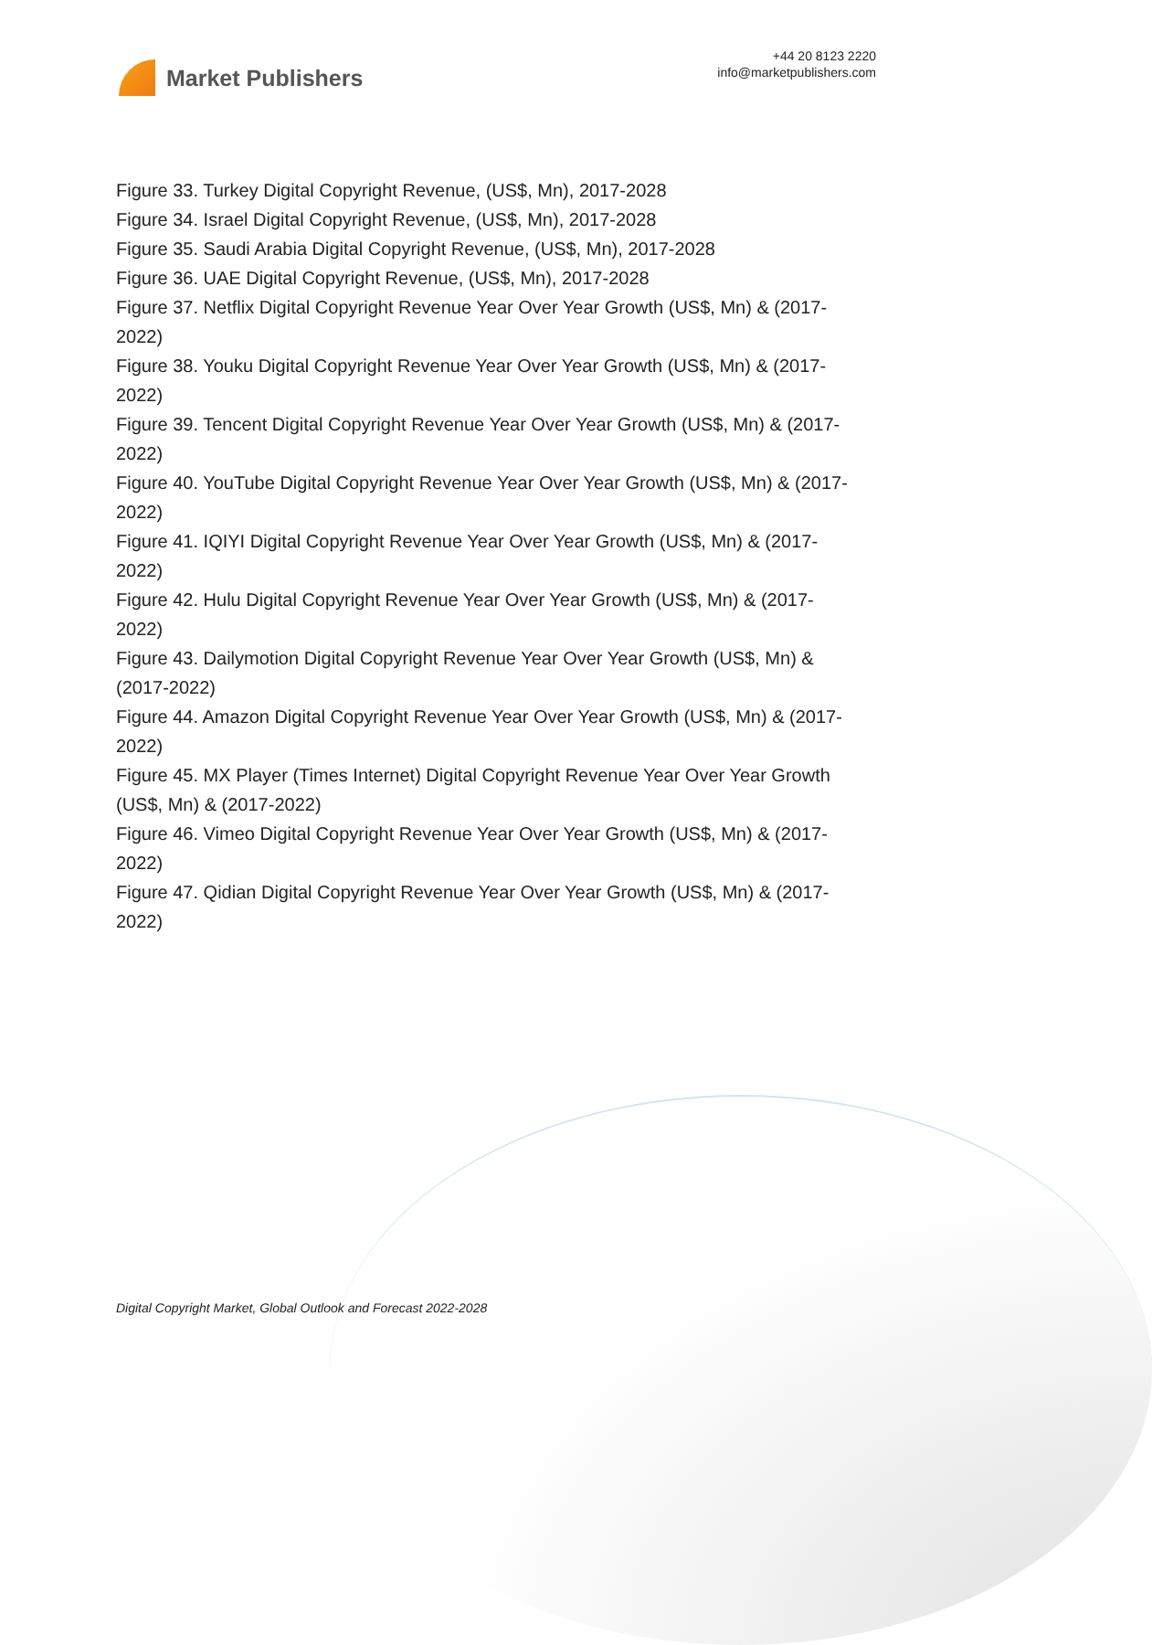Market Publishers
+44 20 8123 2220
info@marketpublishers.com
Figure 33. Turkey Digital Copyright Revenue, (US$, Mn), 2017-2028
Figure 34. Israel Digital Copyright Revenue, (US$, Mn), 2017-2028
Figure 35. Saudi Arabia Digital Copyright Revenue, (US$, Mn), 2017-2028
Figure 36. UAE Digital Copyright Revenue, (US$, Mn), 2017-2028
Figure 37. Netflix Digital Copyright Revenue Year Over Year Growth (US$, Mn) & (2017-2022)
Figure 38. Youku Digital Copyright Revenue Year Over Year Growth (US$, Mn) & (2017-2022)
Figure 39. Tencent Digital Copyright Revenue Year Over Year Growth (US$, Mn) & (2017-2022)
Figure 40. YouTube Digital Copyright Revenue Year Over Year Growth (US$, Mn) & (2017-2022)
Figure 41. IQIYI Digital Copyright Revenue Year Over Year Growth (US$, Mn) & (2017-2022)
Figure 42. Hulu Digital Copyright Revenue Year Over Year Growth (US$, Mn) & (2017-2022)
Figure 43. Dailymotion Digital Copyright Revenue Year Over Year Growth (US$, Mn) & (2017-2022)
Figure 44. Amazon Digital Copyright Revenue Year Over Year Growth (US$, Mn) & (2017-2022)
Figure 45. MX Player (Times Internet) Digital Copyright Revenue Year Over Year Growth (US$, Mn) & (2017-2022)
Figure 46. Vimeo Digital Copyright Revenue Year Over Year Growth (US$, Mn) & (2017-2022)
Figure 47. Qidian Digital Copyright Revenue Year Over Year Growth (US$, Mn) & (2017-2022)
Digital Copyright Market, Global Outlook and Forecast 2022-2028